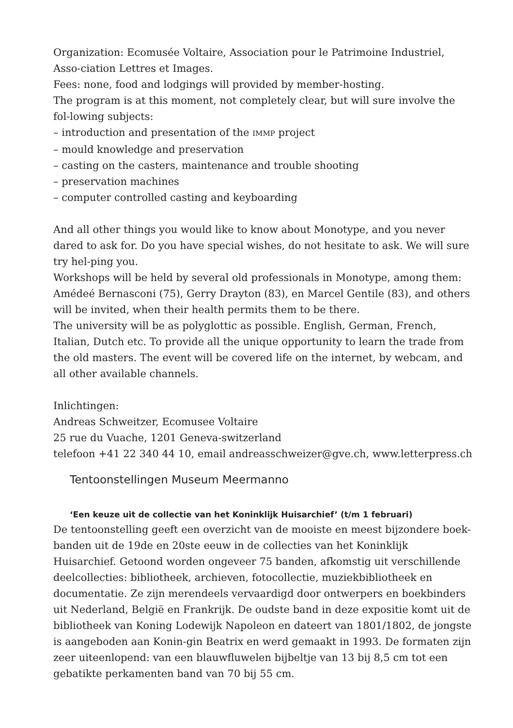Organization: Ecomusée Voltaire, Association pour le Patrimoine Industriel, Asso-ciation Lettres et Images.
Fees: none, food and lodgings will provided by member-hosting.
The program is at this moment, not completely clear, but will sure involve the fol-lowing subjects:
– introduction and presentation of the IMMP project
– mould knowledge and preservation
– casting on the casters, maintenance and trouble shooting
– preservation machines
– computer controlled casting and keyboarding
And all other things you would like to know about Monotype, and you never dared to ask for. Do you have special wishes, do not hesitate to ask. We will sure try hel-ping you.
Workshops will be held by several old professionals in Monotype, among them: Amédeé Bernasconi (75), Gerry Drayton (83), en Marcel Gentile (83), and others will be invited, when their health permits them to be there.
The university will be as polyglottic as possible. English, German, French, Italian, Dutch etc. To provide all the unique opportunity to learn the trade from the old masters. The event will be covered life on the internet, by webcam, and all other available channels.
Inlichtingen:
Andreas Schweitzer, Ecomusee Voltaire
25 rue du Vuache, 1201 Geneva-switzerland
telefoon +41 22 340 44 10, email andreasschweizer@gve.ch, www.letterpress.ch
Tentoonstellingen Museum Meermanno
‘Een keuze uit de collectie van het Koninklijk Huisarchief’ (t/m 1 februari)
De tentoonstelling geeft een overzicht van de mooiste en meest bijzondere boek-banden uit de 19de en 20ste eeuw in de collecties van het Koninklijk Huisarchief. Getoond worden ongeveer 75 banden, afkomstig uit verschillende deelcollecties: bibliotheek, archieven, fotocollectie, muziekbibliotheek en documentatie. Ze zijn merendeels vervaardigd door ontwerpers en boekbinders uit Nederland, België en Frankrijk. De oudste band in deze expositie komt uit de bibliotheek van Koning Lodewijk Napoleon en dateert van 1801/1802, de jongste is aangeboden aan Konin-gin Beatrix en werd gemaakt in 1993. De formaten zijn zeer uiteenlopend: van een blauwfluwelen bijbeltje van 13 bij 8,5 cm tot een gebatikte perkamenten band van 70 bij 55 cm.